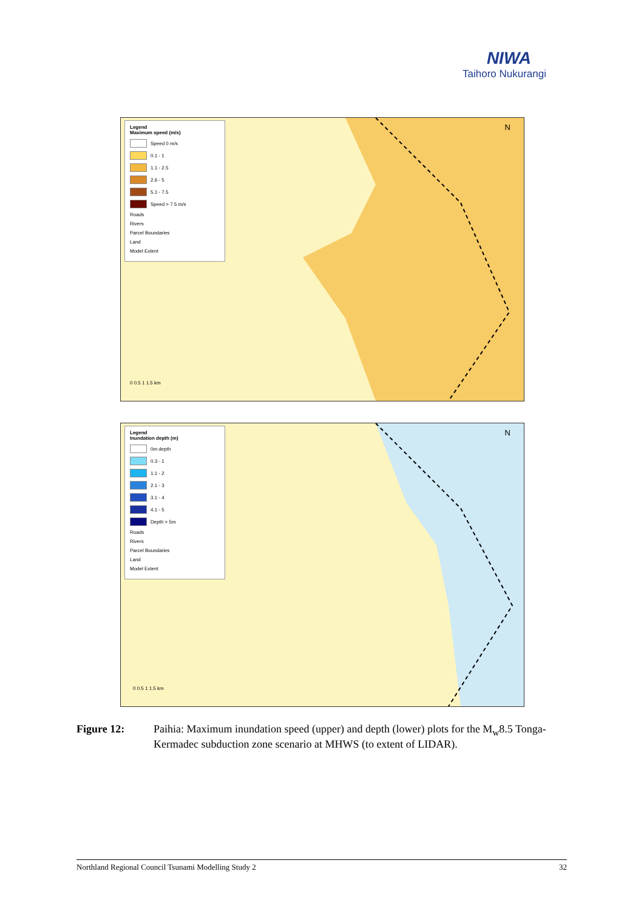NIWA
Taihoro Nukurangi
Legend
Maximum speed (m/s)
Speed 0 m/s
0.1 - 1
1.1 - 2.5
2.6 - 5
5.1 - 7.5
Speed > 7.5 m/s
Roads
Rivers
Parcel Boundaries
Land
Model Extent
N
0 0.5 1 1.5 km
Legend
Inundation depth (m)
0m depth
0.3 - 1
1.1 - 2
2.1 - 3
3.1 - 4
4.1 - 5
Depth > 5m
Roads
Rivers
Parcel Boundaries
Land
Model Extent
N
0 0.5 1 1.5 km
Figure 12: Paihia: Maximum inundation speed (upper) and depth (lower) plots for the M<sub>w</sub>8.5 Tonga-Kermadec subduction zone scenario at MHWS (to extent of LIDAR).
Northland Regional Council Tsunami Modelling Study 2 32